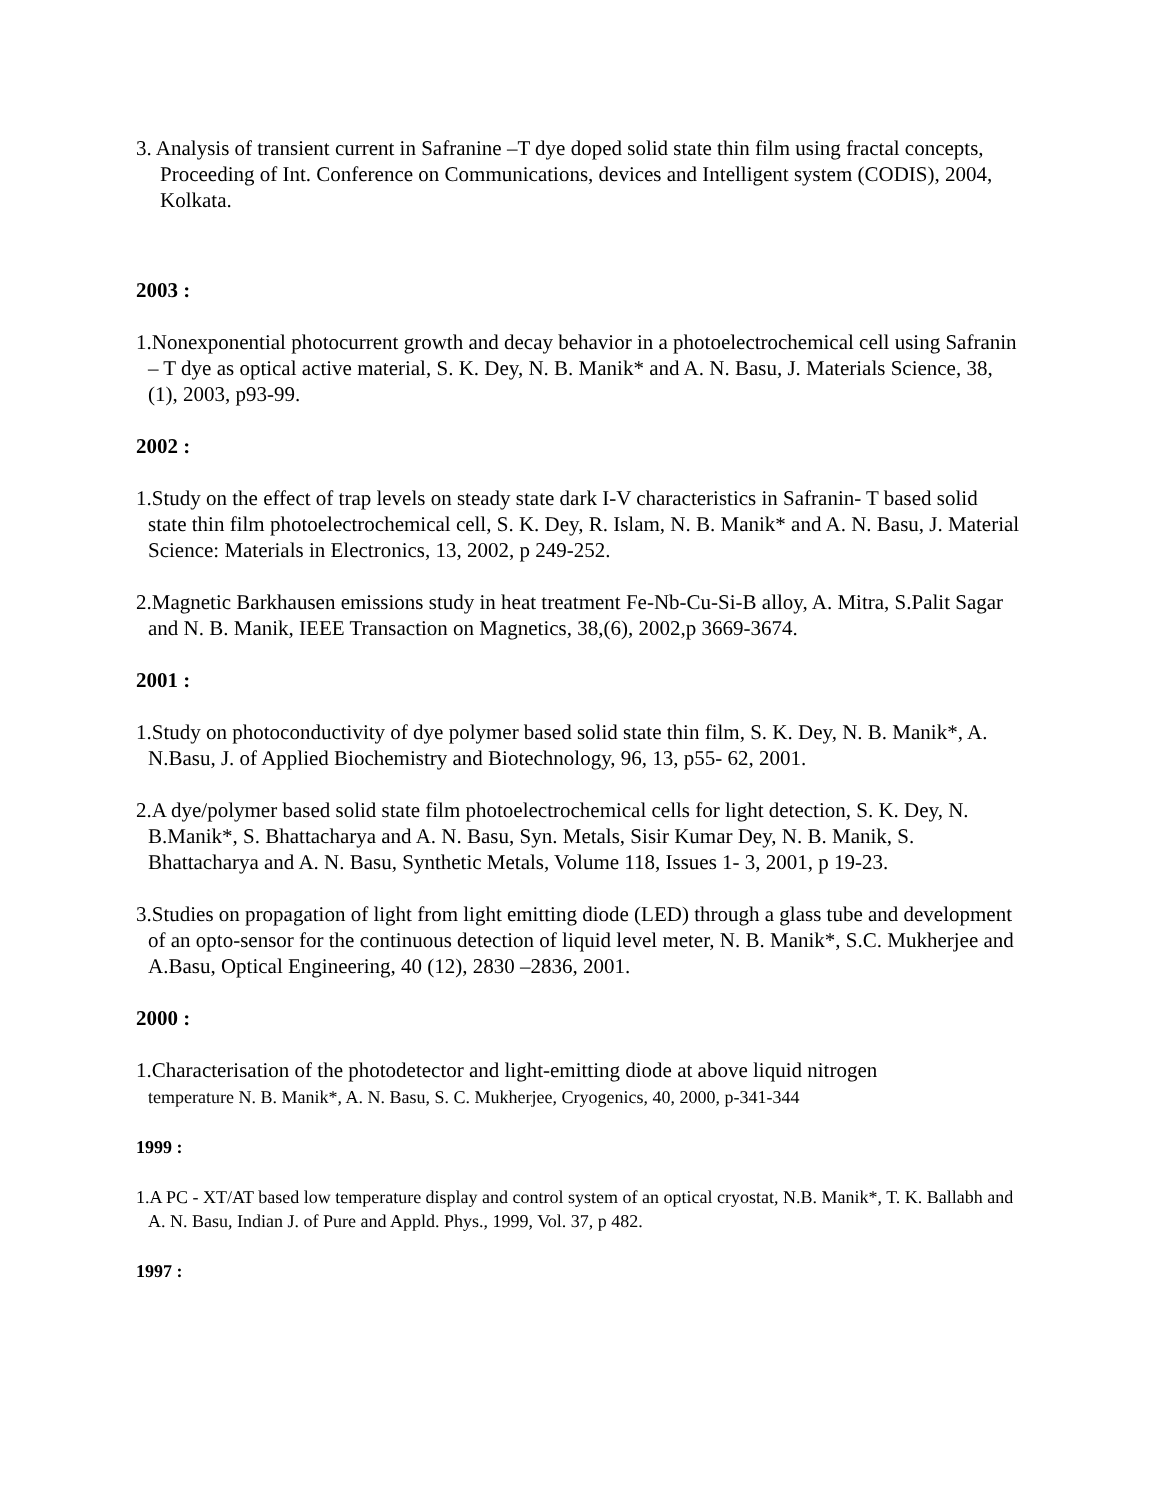3. Analysis of transient current in Safranine –T dye doped solid state thin film using fractal concepts, Proceeding of Int. Conference on Communications, devices and Intelligent system (CODIS), 2004, Kolkata.
2003 :
1.Nonexponential photocurrent growth and decay behavior in a photoelectrochemical cell using Safranin – T dye as optical active material, S. K. Dey, N. B. Manik* and A. N. Basu, J. Materials Science, 38,(1), 2003, p93-99.
2002 :
1.Study on the effect of trap levels on steady state dark I-V characteristics in Safranin- T based solid state thin film photoelectrochemical cell, S. K. Dey, R. Islam, N. B. Manik* and A. N. Basu, J. Material Science: Materials in Electronics, 13, 2002, p 249-252.
2.Magnetic Barkhausen emissions study in heat treatment Fe-Nb-Cu-Si-B alloy, A. Mitra, S.Palit Sagar and N. B. Manik, IEEE Transaction on Magnetics, 38,(6), 2002,p 3669-3674.
2001 :
1.Study on photoconductivity of dye polymer based solid state thin film, S. K. Dey, N. B. Manik*, A. N.Basu, J. of Applied Biochemistry and Biotechnology, 96, 13, p55- 62, 2001.
2.A dye/polymer based solid state film photoelectrochemical cells for light detection, S. K. Dey, N. B.Manik*, S. Bhattacharya and A. N. Basu, Syn. Metals, Sisir Kumar Dey, N. B. Manik, S. Bhattacharya and A. N. Basu, Synthetic Metals, Volume 118, Issues 1- 3, 2001, p 19-23.
3.Studies on propagation of light from light emitting diode (LED) through a glass tube and development of an opto-sensor for the continuous detection of liquid level meter, N. B. Manik*, S.C. Mukherjee and A.Basu, Optical Engineering, 40 (12), 2830 –2836, 2001.
2000 :
1.Characterisation of the photodetector and light-emitting diode at above liquid nitrogen
temperature N. B. Manik*, A. N. Basu, S. C. Mukherjee, Cryogenics, 40, 2000, p-341-344
1999 :
1.A PC - XT/AT based low temperature display and control system of an optical cryostat, N.B. Manik*, T. K. Ballabh and A. N. Basu, Indian J. of Pure and Appld. Phys., 1999, Vol. 37, p 482.
1997 :